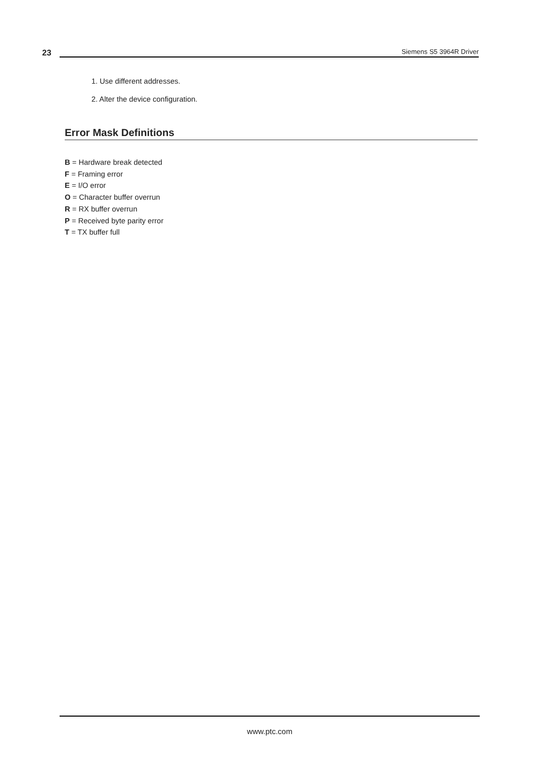23 Siemens S5 3964R Driver
1. Use different addresses.
2. Alter the device configuration.
Error Mask Definitions
B = Hardware break detected
F = Framing error
E = I/O error
O = Character buffer overrun
R = RX buffer overrun
P = Received byte parity error
T = TX buffer full
www.ptc.com